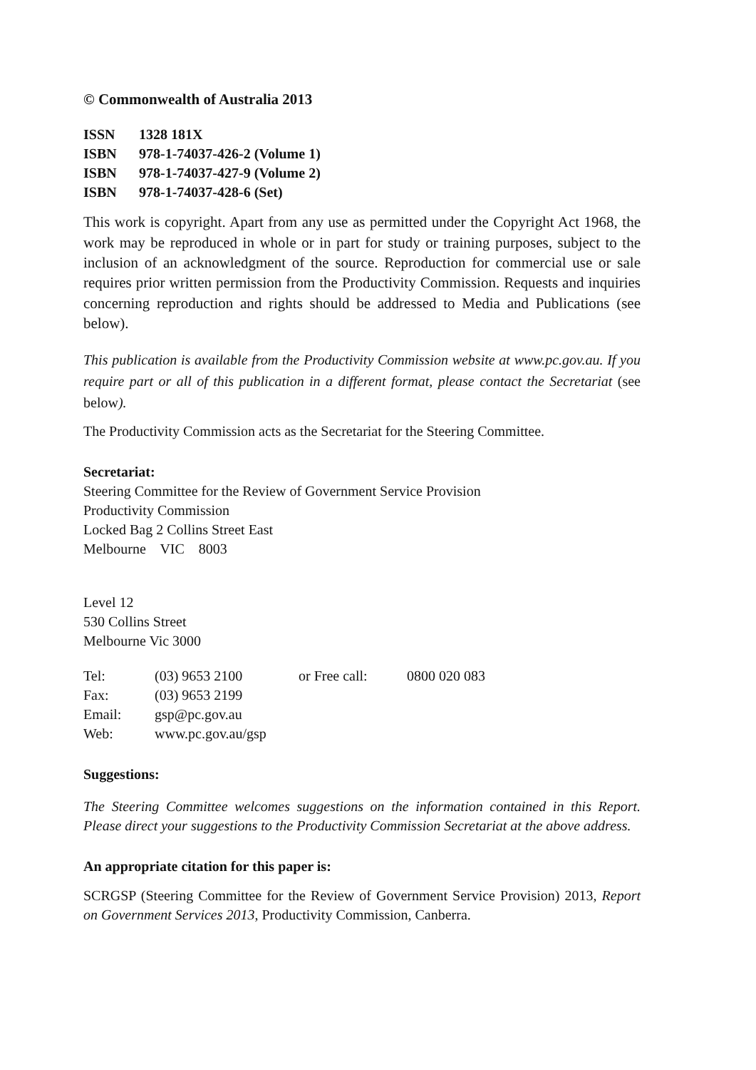© Commonwealth of Australia 2013
| ISSN | 1328 181X |
| ISBN | 978-1-74037-426-2 (Volume 1) |
| ISBN | 978-1-74037-427-9 (Volume 2) |
| ISBN | 978-1-74037-428-6 (Set) |
This work is copyright. Apart from any use as permitted under the Copyright Act 1968, the work may be reproduced in whole or in part for study or training purposes, subject to the inclusion of an acknowledgment of the source. Reproduction for commercial use or sale requires prior written permission from the Productivity Commission. Requests and inquiries concerning reproduction and rights should be addressed to Media and Publications (see below).
This publication is available from the Productivity Commission website at www.pc.gov.au. If you require part or all of this publication in a different format, please contact the Secretariat (see below).
The Productivity Commission acts as the Secretariat for the Steering Committee.
Secretariat:
Steering Committee for the Review of Government Service Provision
Productivity Commission
Locked Bag 2 Collins Street East
Melbourne VIC 8003
Level 12
530 Collins Street
Melbourne Vic 3000
| Tel: | (03) 9653 2100 | or Free call: | 0800 020 083 |
| Fax: | (03) 9653 2199 | | |
| Email: | gsp@pc.gov.au | | |
| Web: | www.pc.gov.au/gsp | | |
Suggestions:
The Steering Committee welcomes suggestions on the information contained in this Report. Please direct your suggestions to the Productivity Commission Secretariat at the above address.
An appropriate citation for this paper is:
SCRGSP (Steering Committee for the Review of Government Service Provision) 2013, Report on Government Services 2013, Productivity Commission, Canberra.